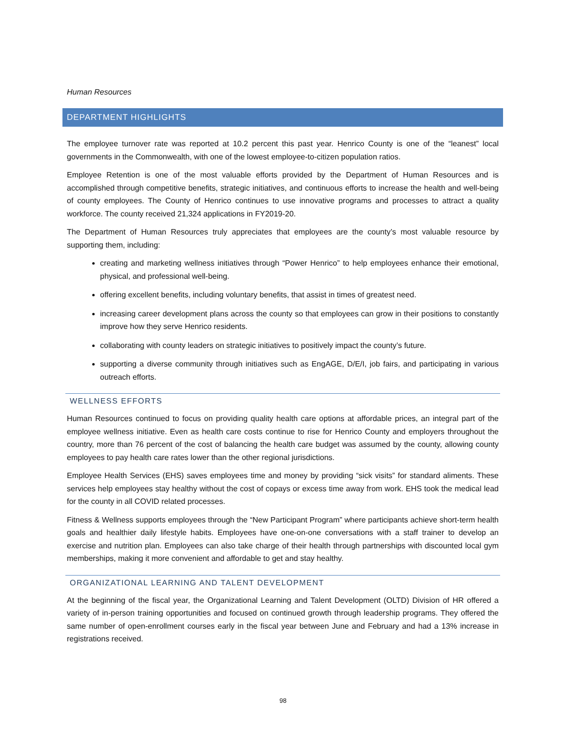Human Resources
DEPARTMENT HIGHLIGHTS
The employee turnover rate was reported at 10.2 percent this past year. Henrico County is one of the “leanest” local governments in the Commonwealth, with one of the lowest employee-to-citizen population ratios.
Employee Retention is one of the most valuable efforts provided by the Department of Human Resources and is accomplished through competitive benefits, strategic initiatives, and continuous efforts to increase the health and well-being of county employees. The County of Henrico continues to use innovative programs and processes to attract a quality workforce. The county received 21,324 applications in FY2019-20.
The Department of Human Resources truly appreciates that employees are the county’s most valuable resource by supporting them, including:
creating and marketing wellness initiatives through “Power Henrico” to help employees enhance their emotional, physical, and professional well-being.
offering excellent benefits, including voluntary benefits, that assist in times of greatest need.
increasing career development plans across the county so that employees can grow in their positions to constantly improve how they serve Henrico residents.
collaborating with county leaders on strategic initiatives to positively impact the county’s future.
supporting a diverse community through initiatives such as EngAGE, D/E/I, job fairs, and participating in various outreach efforts.
WELLNESS EFFORTS
Human Resources continued to focus on providing quality health care options at affordable prices, an integral part of the employee wellness initiative. Even as health care costs continue to rise for Henrico County and employers throughout the country, more than 76 percent of the cost of balancing the health care budget was assumed by the county, allowing county employees to pay health care rates lower than the other regional jurisdictions.
Employee Health Services (EHS) saves employees time and money by providing “sick visits” for standard aliments. These services help employees stay healthy without the cost of copays or excess time away from work. EHS took the medical lead for the county in all COVID related processes.
Fitness & Wellness supports employees through the “New Participant Program” where participants achieve short-term health goals and healthier daily lifestyle habits. Employees have one-on-one conversations with a staff trainer to develop an exercise and nutrition plan. Employees can also take charge of their health through partnerships with discounted local gym memberships, making it more convenient and affordable to get and stay healthy.
ORGANIZATIONAL LEARNING AND TALENT DEVELOPMENT
At the beginning of the fiscal year, the Organizational Learning and Talent Development (OLTD) Division of HR offered a variety of in-person training opportunities and focused on continued growth through leadership programs. They offered the same number of open-enrollment courses early in the fiscal year between June and February and had a 13% increase in registrations received.
98